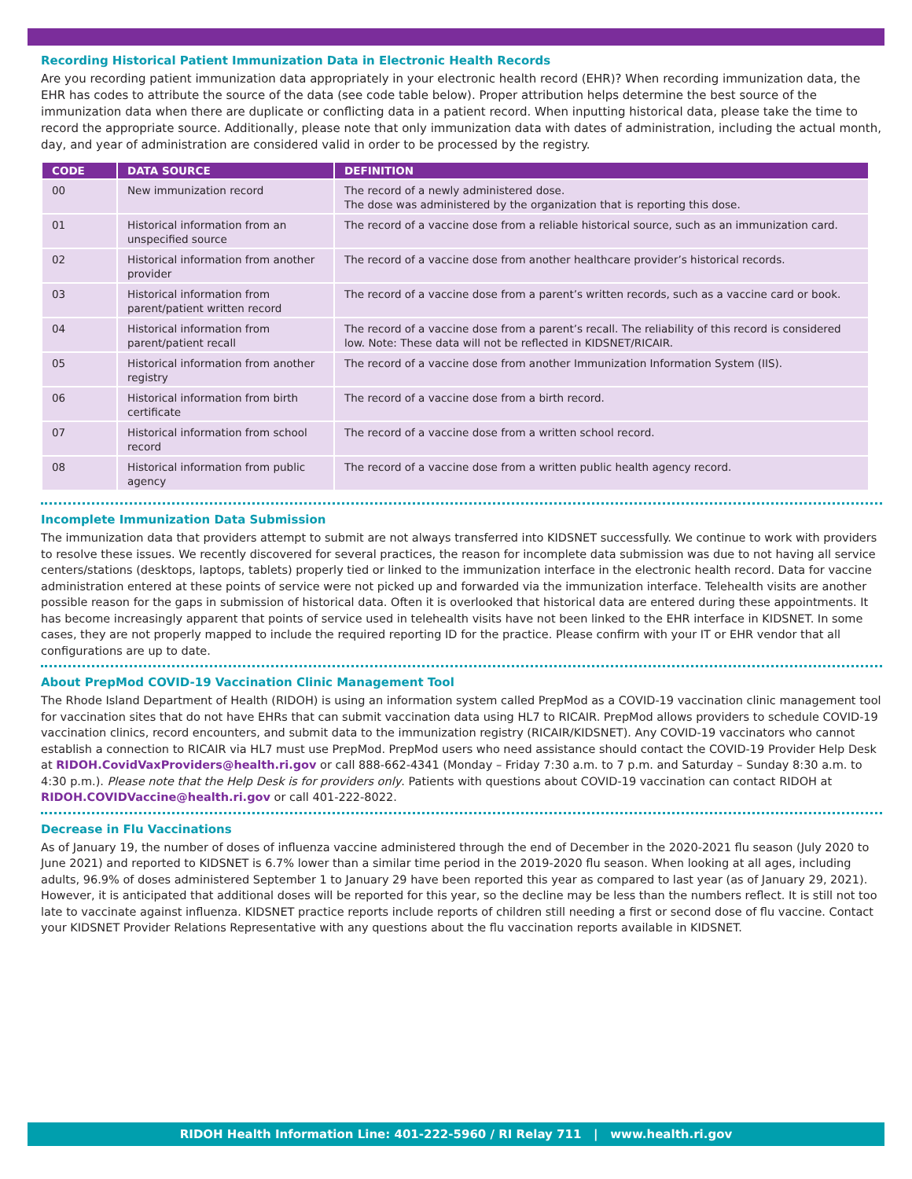Recording Historical Patient Immunization Data in Electronic Health Records
Are you recording patient immunization data appropriately in your electronic health record (EHR)? When recording immunization data, the EHR has codes to attribute the source of the data (see code table below). Proper attribution helps determine the best source of the immunization data when there are duplicate or conflicting data in a patient record. When inputting historical data, please take the time to record the appropriate source. Additionally, please note that only immunization data with dates of administration, including the actual month, day, and year of administration are considered valid in order to be processed by the registry.
| CODE | DATA SOURCE | DEFINITION |
| --- | --- | --- |
| 00 | New immunization record | The record of a newly administered dose. The dose was administered by the organization that is reporting this dose. |
| 01 | Historical information from an unspecified source | The record of a vaccine dose from a reliable historical source, such as an immunization card. |
| 02 | Historical information from another provider | The record of a vaccine dose from another healthcare provider’s historical records. |
| 03 | Historical information from parent/patient written record | The record of a vaccine dose from a parent’s written records, such as a vaccine card or book. |
| 04 | Historical information from parent/patient recall | The record of a vaccine dose from a parent’s recall. The reliability of this record is considered low. Note: These data will not be reflected in KIDSNET/RICAIR. |
| 05 | Historical information from another registry | The record of a vaccine dose from another Immunization Information System (IIS). |
| 06 | Historical information from birth certificate | The record of a vaccine dose from a birth record. |
| 07 | Historical information from school record | The record of a vaccine dose from a written school record. |
| 08 | Historical information from public agency | The record of a vaccine dose from a written public health agency record. |
Incomplete Immunization Data Submission
The immunization data that providers attempt to submit are not always transferred into KIDSNET successfully. We continue to work with providers to resolve these issues. We recently discovered for several practices, the reason for incomplete data submission was due to not having all service centers/stations (desktops, laptops, tablets) properly tied or linked to the immunization interface in the electronic health record. Data for vaccine administration entered at these points of service were not picked up and forwarded via the immunization interface. Telehealth visits are another possible reason for the gaps in submission of historical data. Often it is overlooked that historical data are entered during these appointments. It has become increasingly apparent that points of service used in telehealth visits have not been linked to the EHR interface in KIDSNET. In some cases, they are not properly mapped to include the required reporting ID for the practice. Please confirm with your IT or EHR vendor that all configurations are up to date.
About PrepMod COVID-19 Vaccination Clinic Management Tool
The Rhode Island Department of Health (RIDOH) is using an information system called PrepMod as a COVID-19 vaccination clinic management tool for vaccination sites that do not have EHRs that can submit vaccination data using HL7 to RICAIR. PrepMod allows providers to schedule COVID-19 vaccination clinics, record encounters, and submit data to the immunization registry (RICAIR/KIDSNET). Any COVID-19 vaccinators who cannot establish a connection to RICAIR via HL7 must use PrepMod. PrepMod users who need assistance should contact the COVID-19 Provider Help Desk at RIDOH.CovidVaxProviders@health.ri.gov or call 888-662-4341 (Monday – Friday 7:30 a.m. to 7 p.m. and Saturday – Sunday 8:30 a.m. to 4:30 p.m.). Please note that the Help Desk is for providers only. Patients with questions about COVID-19 vaccination can contact RIDOH at RIDOH.COVIDVaccine@health.ri.gov or call 401-222-8022.
Decrease in Flu Vaccinations
As of January 19, the number of doses of influenza vaccine administered through the end of December in the 2020-2021 flu season (July 2020 to June 2021) and reported to KIDSNET is 6.7% lower than a similar time period in the 2019-2020 flu season. When looking at all ages, including adults, 96.9% of doses administered September 1 to January 29 have been reported this year as compared to last year (as of January 29, 2021). However, it is anticipated that additional doses will be reported for this year, so the decline may be less than the numbers reflect. It is still not too late to vaccinate against influenza. KIDSNET practice reports include reports of children still needing a first or second dose of flu vaccine. Contact your KIDSNET Provider Relations Representative with any questions about the flu vaccination reports available in KIDSNET.
RIDOH Health Information Line: 401-222-5960 / RI Relay 711 | www.health.ri.gov